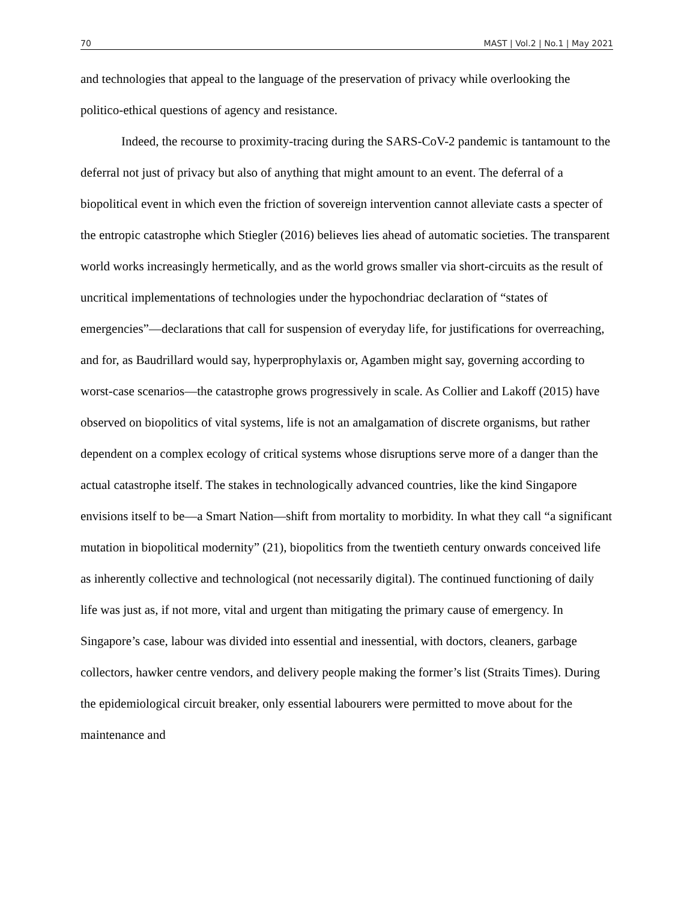70 MAST | Vol.2 | No.1 | May 2021
and technologies that appeal to the language of the preservation of privacy while overlooking the
politico-ethical questions of agency and resistance.
Indeed, the recourse to proximity-tracing during the SARS-CoV-2 pandemic is tantamount to the deferral not just of privacy but also of anything that might amount to an event. The deferral of a biopolitical event in which even the friction of sovereign intervention cannot alleviate casts a specter of the entropic catastrophe which Stiegler (2016) believes lies ahead of automatic societies. The transparent world works increasingly hermetically, and as the world grows smaller via short-circuits as the result of uncritical implementations of technologies under the hypochondriac declaration of “states of emergencies”—declarations that call for suspension of everyday life, for justifications for overreaching, and for, as Baudrillard would say, hyperprophylaxis or, Agamben might say, governing according to worst-case scenarios—the catastrophe grows progressively in scale. As Collier and Lakoff (2015) have observed on biopolitics of vital systems, life is not an amalgamation of discrete organisms, but rather dependent on a complex ecology of critical systems whose disruptions serve more of a danger than the actual catastrophe itself. The stakes in technologically advanced countries, like the kind Singapore envisions itself to be—a Smart Nation—shift from mortality to morbidity. In what they call “a significant mutation in biopolitical modernity” (21), biopolitics from the twentieth century onwards conceived life as inherently collective and technological (not necessarily digital). The continued functioning of daily life was just as, if not more, vital and urgent than mitigating the primary cause of emergency. In Singapore’s case, labour was divided into essential and inessential, with doctors, cleaners, garbage collectors, hawker centre vendors, and delivery people making the former’s list (Straits Times). During the epidemiological circuit breaker, only essential labourers were permitted to move about for the maintenance and